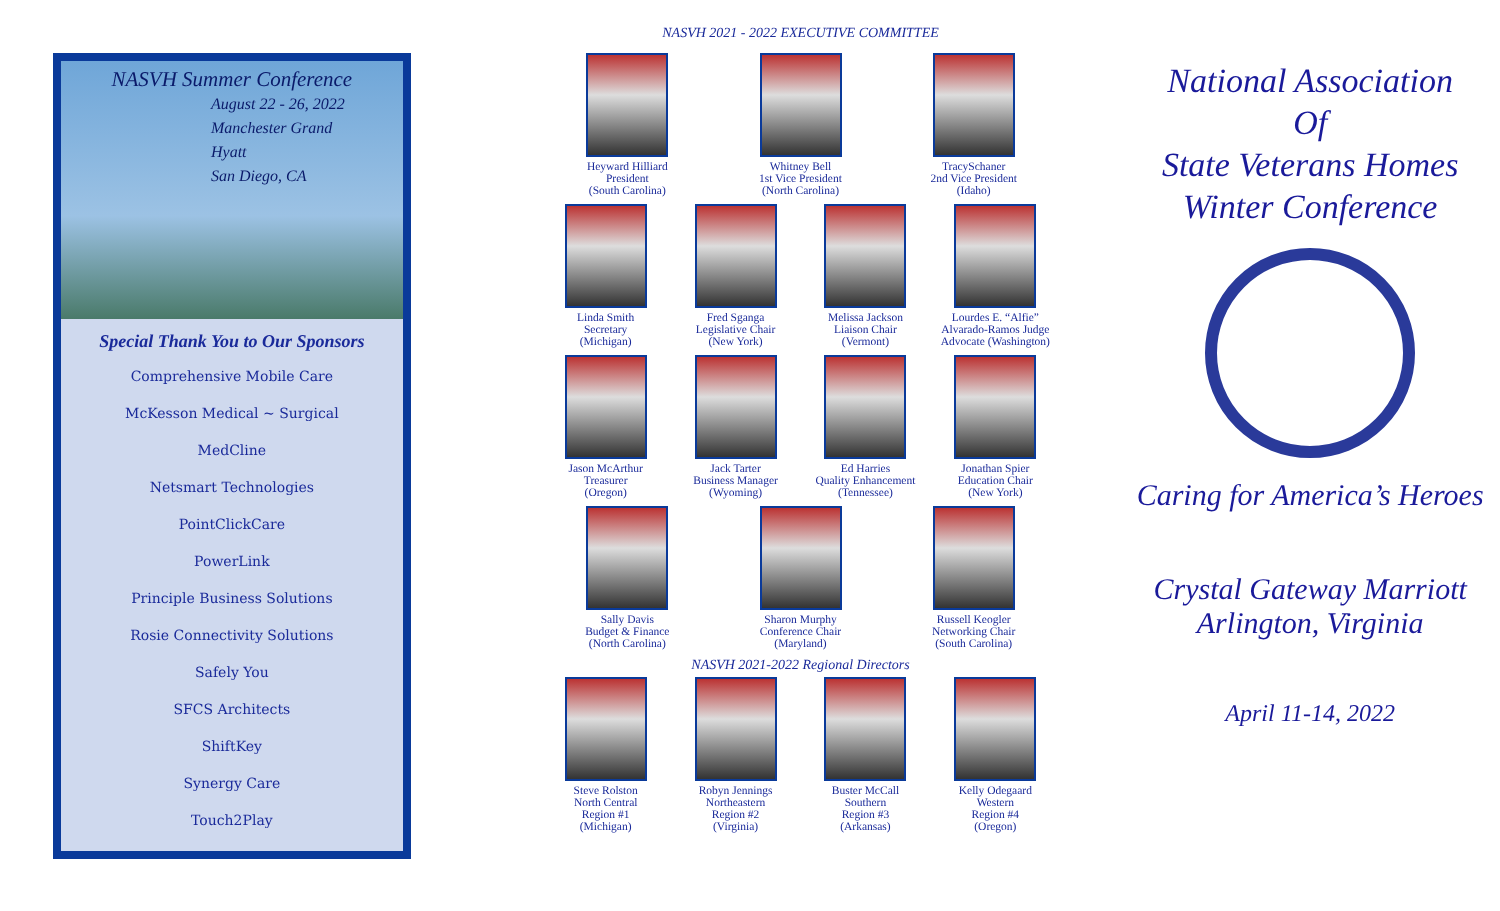NASVH Summer Conference
August 22 - 26, 2022
Manchester Grand
Hyatt
San Diego, CA
Special Thank You to Our Sponsors
Comprehensive Mobile Care
McKesson Medical ~ Surgical
MedCline
Netsmart Technologies
PointClickCare
PowerLink
Principle Business Solutions
Rosie Connectivity Solutions
Safely You
SFCS Architects
ShiftKey
Synergy Care
Touch2Play
NASVH 2021 - 2022 EXECUTIVE COMMITTEE
Heyward Hilliard
President
(South Carolina)
Whitney Bell
1st Vice President
(North Carolina)
TracySchaner
2nd Vice President
(Idaho)
Linda Smith
Secretary
(Michigan)
Fred Sganga
Legislative Chair
(New York)
Melissa Jackson
Liaison Chair
(Vermont)
Lourdes E. “Alfie” Alvarado-Ramos Judge Advocate (Washington)
Jason McArthur
Treasurer
(Oregon)
Jack Tarter
Business Manager
(Wyoming)
Ed Harries
Quality Enhancement
(Tennessee)
Jonathan Spier
Education Chair
(New York)
Sally Davis
Budget & Finance
(North Carolina)
Sharon Murphy
Conference Chair
(Maryland)
Russell Keogler
Networking Chair
(South Carolina)
NASVH 2021-2022 Regional Directors
Steve Rolston
North Central
Region #1
(Michigan)
Robyn Jennings
Northeastern
Region #2
(Virginia)
Buster McCall
Southern
Region #3
(Arkansas)
Kelly Odegaard
Western
Region #4
(Oregon)
National Association
Of
State Veterans Homes
Winter Conference
Caring for America’s Heroes
Crystal Gateway Marriott
Arlington, Virginia
April 11-14, 2022